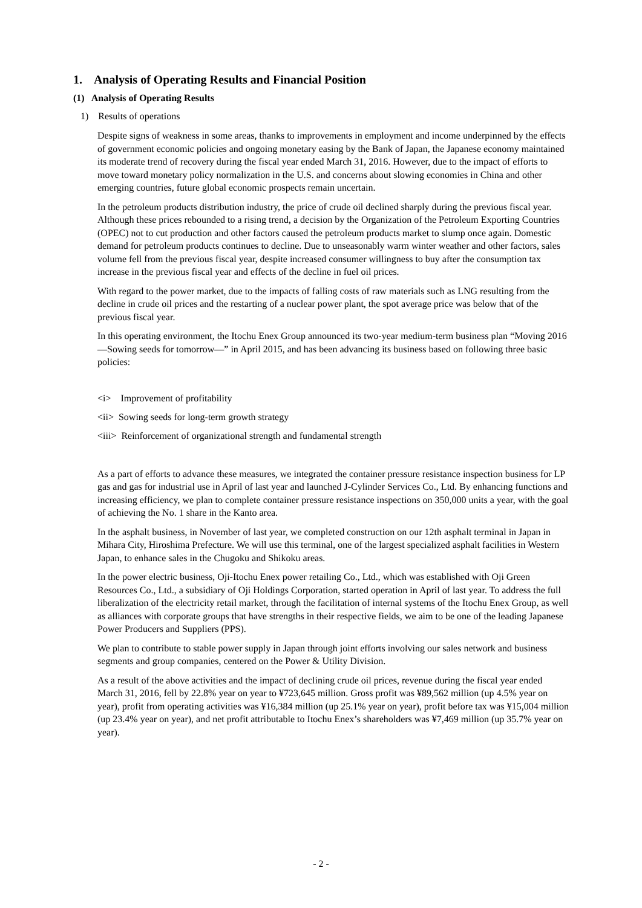1. Analysis of Operating Results and Financial Position
(1) Analysis of Operating Results
1) Results of operations
Despite signs of weakness in some areas, thanks to improvements in employment and income underpinned by the effects of government economic policies and ongoing monetary easing by the Bank of Japan, the Japanese economy maintained its moderate trend of recovery during the fiscal year ended March 31, 2016. However, due to the impact of efforts to move toward monetary policy normalization in the U.S. and concerns about slowing economies in China and other emerging countries, future global economic prospects remain uncertain.
In the petroleum products distribution industry, the price of crude oil declined sharply during the previous fiscal year. Although these prices rebounded to a rising trend, a decision by the Organization of the Petroleum Exporting Countries (OPEC) not to cut production and other factors caused the petroleum products market to slump once again. Domestic demand for petroleum products continues to decline. Due to unseasonably warm winter weather and other factors, sales volume fell from the previous fiscal year, despite increased consumer willingness to buy after the consumption tax increase in the previous fiscal year and effects of the decline in fuel oil prices.
With regard to the power market, due to the impacts of falling costs of raw materials such as LNG resulting from the decline in crude oil prices and the restarting of a nuclear power plant, the spot average price was below that of the previous fiscal year.
In this operating environment, the Itochu Enex Group announced its two-year medium-term business plan “Moving 2016 —Sowing seeds for tomorrow—” in April 2015, and has been advancing its business based on following three basic policies:
<i> Improvement of profitability
<ii> Sowing seeds for long-term growth strategy
<iii> Reinforcement of organizational strength and fundamental strength
As a part of efforts to advance these measures, we integrated the container pressure resistance inspection business for LP gas and gas for industrial use in April of last year and launched J-Cylinder Services Co., Ltd. By enhancing functions and increasing efficiency, we plan to complete container pressure resistance inspections on 350,000 units a year, with the goal of achieving the No. 1 share in the Kanto area.
In the asphalt business, in November of last year, we completed construction on our 12th asphalt terminal in Japan in Mihara City, Hiroshima Prefecture. We will use this terminal, one of the largest specialized asphalt facilities in Western Japan, to enhance sales in the Chugoku and Shikoku areas.
In the power electric business, Oji-Itochu Enex power retailing Co., Ltd., which was established with Oji Green Resources Co., Ltd., a subsidiary of Oji Holdings Corporation, started operation in April of last year. To address the full liberalization of the electricity retail market, through the facilitation of internal systems of the Itochu Enex Group, as well as alliances with corporate groups that have strengths in their respective fields, we aim to be one of the leading Japanese Power Producers and Suppliers (PPS).
We plan to contribute to stable power supply in Japan through joint efforts involving our sales network and business segments and group companies, centered on the Power & Utility Division.
As a result of the above activities and the impact of declining crude oil prices, revenue during the fiscal year ended March 31, 2016, fell by 22.8% year on year to ¥723,645 million. Gross profit was ¥89,562 million (up 4.5% year on year), profit from operating activities was ¥16,384 million (up 25.1% year on year), profit before tax was ¥15,004 million (up 23.4% year on year), and net profit attributable to Itochu Enex’s shareholders was ¥7,469 million (up 35.7% year on year).
- 2 -